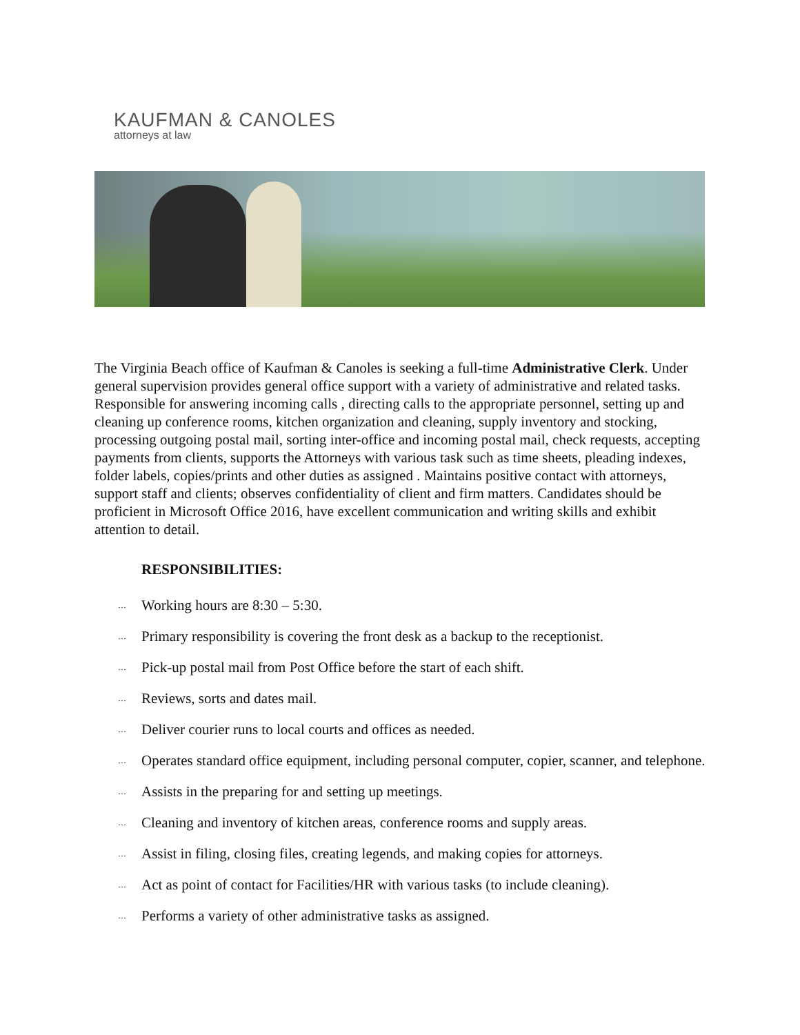KAUFMAN & CANOLES
attorneys at law
The Virginia Beach office of Kaufman & Canoles is seeking a full-time Administrative Clerk. Under general supervision provides general office support with a variety of administrative and related tasks. Responsible for answering incoming calls , directing calls to the appropriate personnel, setting up and cleaning up conference rooms, kitchen organization and cleaning, supply inventory and stocking, processing outgoing postal mail, sorting inter-office and incoming postal mail, check requests, accepting payments from clients, supports the Attorneys with various task such as time sheets, pleading indexes, folder labels, copies/prints and other duties as assigned . Maintains positive contact with attorneys, support staff and clients; observes confidentiality of client and firm matters. Candidates should be proficient in Microsoft Office 2016, have excellent communication and writing skills and exhibit attention to detail.
RESPONSIBILITIES:
… Working hours are 8:30 – 5:30.
… Primary responsibility is covering the front desk as a backup to the receptionist.
… Pick-up postal mail from Post Office before the start of each shift.
… Reviews, sorts and dates mail.
… Deliver courier runs to local courts and offices as needed.
… Operates standard office equipment, including personal computer, copier, scanner, and telephone.
… Assists in the preparing for and setting up meetings.
… Cleaning and inventory of kitchen areas, conference rooms and supply areas.
… Assist in filing, closing files, creating legends, and making copies for attorneys.
… Act as point of contact for Facilities/HR with various tasks (to include cleaning).
… Performs a variety of other administrative tasks as assigned.